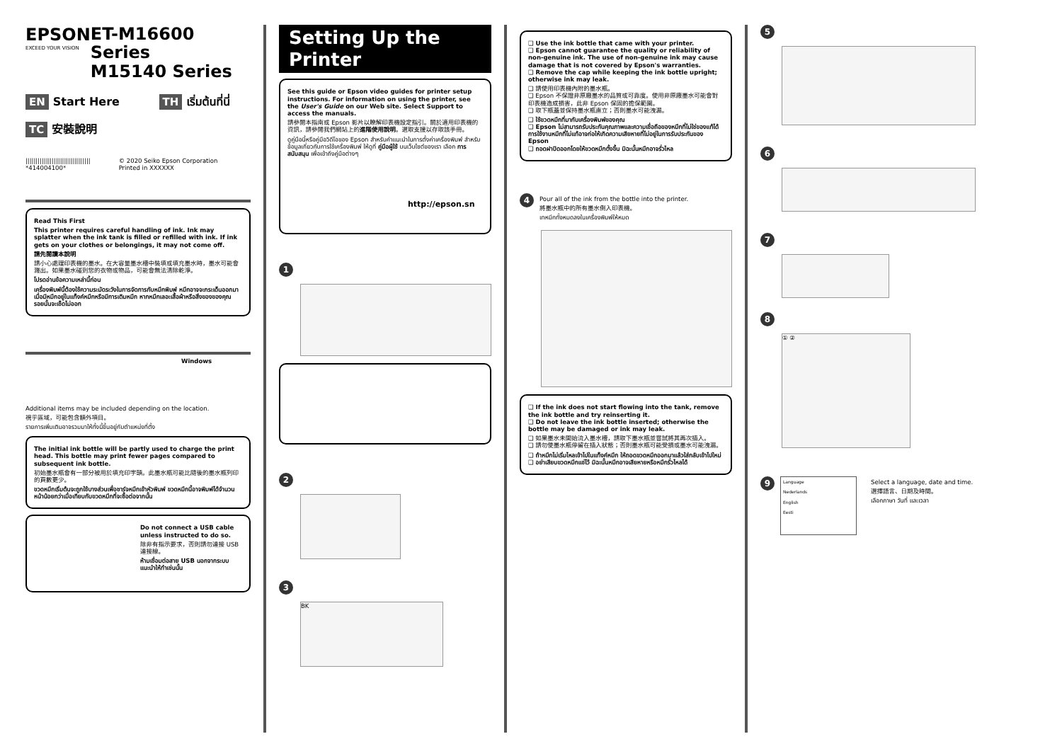EPSON
EXCEED YOUR VISION
ET-M16600 Series
M15140 Series
EN Start Here TH เริ่มต้นที่นี่
TC 安裝說明
||||||||||||||||||||||||||||||||
*414004100*
© 2020 Seiko Epson Corporation
Printed in XXXXXX
Read This First
This printer requires careful handling of ink. Ink may splatter when the ink tank is filled or refilled with ink. If ink gets on your clothes or belongings, it may not come off.
請先閱讀本說明
請小心處理印表機的墨水。在大容量墨水槽中裝填或填充墨水時，墨水可能會濺出。如果墨水碰到您的衣物或物品，可能會無法清除乾淨。
โปรดอ่านข้อความเหล่านี้ก่อน
เครื่องพิมพ์นี้ต้องใช้ความระมัดระวังในการจัดการกับหมึกพิมพ์ หมึกอาจจะกระเด็นออกมาเมื่อมีหมึกอยู่ในแท็งค์หมึกหรือมีการเติมหมึก หากหมึกเลอะเสื้อผ้าหรือสิ่งของของคุณ รอยนั้นจะเช็ดไม่ออก
Windows
Additional items may be included depending on the location.
視乎區域，可能包含額外項目。
รายการเพิ่มเติมอาจรวมมาให้ทั้งนี้ขึ้นอยู่กับตำแหน่งที่ตั้ง
The initial ink bottle will be partly used to charge the print head. This bottle may print fewer pages compared to subsequent ink bottle.
初始墨水瓶會有一部分被用於填充印字頭。此墨水瓶可能比隨後的墨水瓶列印的頁數更少。
ขวดหมึกเริ่มต้นจะถูกใช้บางส่วนเพื่อชาร์จหมึกเข้าหัวพิมพ์ ขวดหมึกนี้อาจพิมพ์ได้จำนวนหน้าน้อยกว่าเมื่อเทียบกับขวดหมึกที่จะซื้อต่อจากนั้น
Do not connect a USB cable unless instructed to do so.
除非有指示要求，否則請勿連接 USB 連接線。
ห้ามเชื่อมต่อสาย USB นอกจากระบบแนะนำให้ทำเช่นนั้น
Setting Up the Printer
See this guide or Epson video guides for printer setup instructions. For information on using the printer, see the User's Guide on our Web site. Select Support to access the manuals.
請參閱本指南或 Epson 影片以瞭解印表機設定指引。關於適用印表機的資訊，請參閱我們網站上的進階使用說明。選取支援以存取該手冊。
ดูคู่มือนี้หรือคู่มือวิดีโอของ Epson สำหรับคำแนะนำในการตั้งค่าเครื่องพิมพ์ สำหรับข้อมูลเกี่ยวกับการใช้เครื่องพิมพ์ ให้ดูที่ คู่มือผู้ใช้ บนเว็บไซต์ของเรา เลือก การสนับสนุน เพื่อเข้าถึงคู่มือต่างๆ
http://epson.sn
1
2
3
BK
❑ Use the ink bottle that came with your printer.
❑ Epson cannot guarantee the quality or reliability of non-genuine ink. The use of non-genuine ink may cause damage that is not covered by Epson's warranties.
❑ Remove the cap while keeping the ink bottle upright; otherwise ink may leak.
❑ 請使用印表機內附的墨水瓶。
❑ Epson 不保證非原廠墨水的品質或可靠度。使用非原廠墨水可能會對印表機造成損害，此非 Epson 保固的擔保範圍。
❑ 取下瓶蓋並保持墨水瓶直立；否則墨水可能洩漏。
❑ ใช้ขวดหมึกที่มากับเครื่องพิมพ์ของคุณ
❑ Epson ไม่สามารถรับประกันคุณภาพและความเชื่อถือของหมึกที่ไม่ใช่ของแท้ได้ การใช้งานหมึกที่ไม่แท้อาจก่อให้เกิดความเสียหายที่ไม่อยู่ในการรับประกันของ Epson
❑ ถอดฝาปิดออกโดยให้ขวดหมึกตั้งขึ้น มิฉะนั้นหมึกอาจรั่วไหล
4
Pour all of the ink from the bottle into the printer.
將墨水瓶中的所有墨水倒入印表機。
เทหมึกทั้งหมดลงในเครื่องพิมพ์ให้หมด
❑ If the ink does not start flowing into the tank, remove the ink bottle and try reinserting it.
❑ Do not leave the ink bottle inserted; otherwise the bottle may be damaged or ink may leak.
❑ 如果墨水未開始流入墨水槽，請取下墨水瓶並嘗試將其再次插入。
❑ 請勿使墨水瓶停留在插入狀態；否則墨水瓶可能受損或墨水可能洩漏。
❑ ถ้าหมึกไม่เริ่มไหลเข้าไปในแท็งค์หมึก ให้ถอดขวดหมึกออกมาแล้วใส่กลับเข้าไปใหม่
❑ อย่าเสียบขวดหมึกแช่ไว้ มิฉะนั้นหมึกอาจเสียหายหรือหมึกรั่วไหลได้
5
6
7
8
① ②
9
Language
Nederlands
English
Eesti
Select a language, date and time.
選擇語言、日期及時間。
เลือกภาษา วันที่ และเวลา